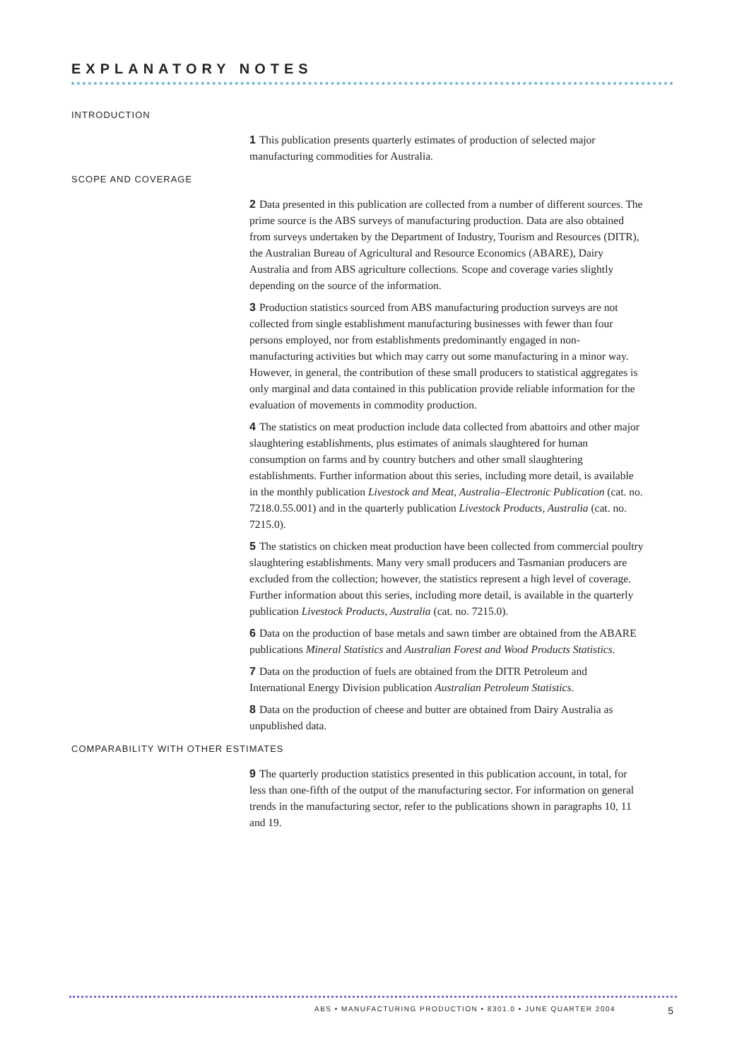EXPLANATORY NOTES
INTRODUCTION
1 This publication presents quarterly estimates of production of selected major manufacturing commodities for Australia.
SCOPE AND COVERAGE
2 Data presented in this publication are collected from a number of different sources. The prime source is the ABS surveys of manufacturing production. Data are also obtained from surveys undertaken by the Department of Industry, Tourism and Resources (DITR), the Australian Bureau of Agricultural and Resource Economics (ABARE), Dairy Australia and from ABS agriculture collections. Scope and coverage varies slightly depending on the source of the information.
3 Production statistics sourced from ABS manufacturing production surveys are not collected from single establishment manufacturing businesses with fewer than four persons employed, nor from establishments predominantly engaged in non-manufacturing activities but which may carry out some manufacturing in a minor way. However, in general, the contribution of these small producers to statistical aggregates is only marginal and data contained in this publication provide reliable information for the evaluation of movements in commodity production.
4 The statistics on meat production include data collected from abattoirs and other major slaughtering establishments, plus estimates of animals slaughtered for human consumption on farms and by country butchers and other small slaughtering establishments. Further information about this series, including more detail, is available in the monthly publication Livestock and Meat, Australia–Electronic Publication (cat. no. 7218.0.55.001) and in the quarterly publication Livestock Products, Australia (cat. no. 7215.0).
5 The statistics on chicken meat production have been collected from commercial poultry slaughtering establishments. Many very small producers and Tasmanian producers are excluded from the collection; however, the statistics represent a high level of coverage. Further information about this series, including more detail, is available in the quarterly publication Livestock Products, Australia (cat. no. 7215.0).
6 Data on the production of base metals and sawn timber are obtained from the ABARE publications Mineral Statistics and Australian Forest and Wood Products Statistics.
7 Data on the production of fuels are obtained from the DITR Petroleum and International Energy Division publication Australian Petroleum Statistics.
8 Data on the production of cheese and butter are obtained from Dairy Australia as unpublished data.
COMPARABILITY WITH OTHER ESTIMATES
9 The quarterly production statistics presented in this publication account, in total, for less than one-fifth of the output of the manufacturing sector. For information on general trends in the manufacturing sector, refer to the publications shown in paragraphs 10, 11 and 19.
ABS • MANUFACTURING PRODUCTION • 8301.0 • JUNE QUARTER 2004 5